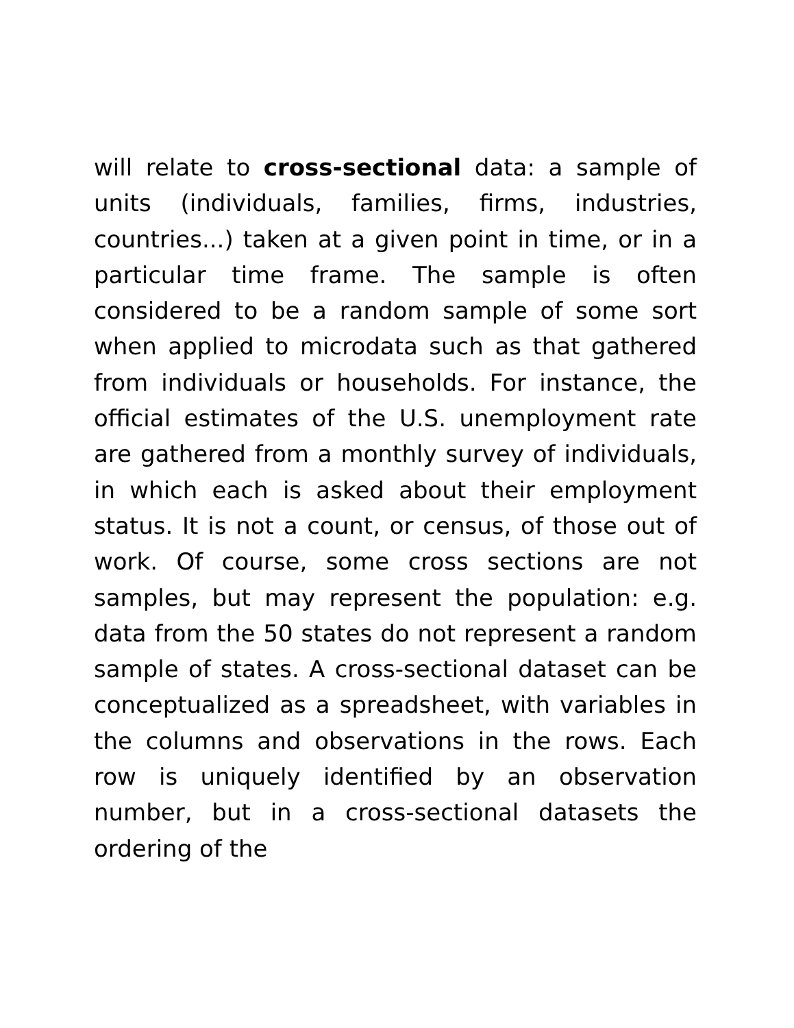will relate to cross-sectional data: a sample of units (individuals, families, firms, industries, countries...) taken at a given point in time, or in a particular time frame. The sample is often considered to be a random sample of some sort when applied to microdata such as that gathered from individuals or households. For instance, the official estimates of the U.S. unemployment rate are gathered from a monthly survey of individuals, in which each is asked about their employment status. It is not a count, or census, of those out of work. Of course, some cross sections are not samples, but may represent the population: e.g. data from the 50 states do not represent a random sample of states. A cross-sectional dataset can be conceptualized as a spreadsheet, with variables in the columns and observations in the rows. Each row is uniquely identified by an observation number, but in a cross-sectional datasets the ordering of the